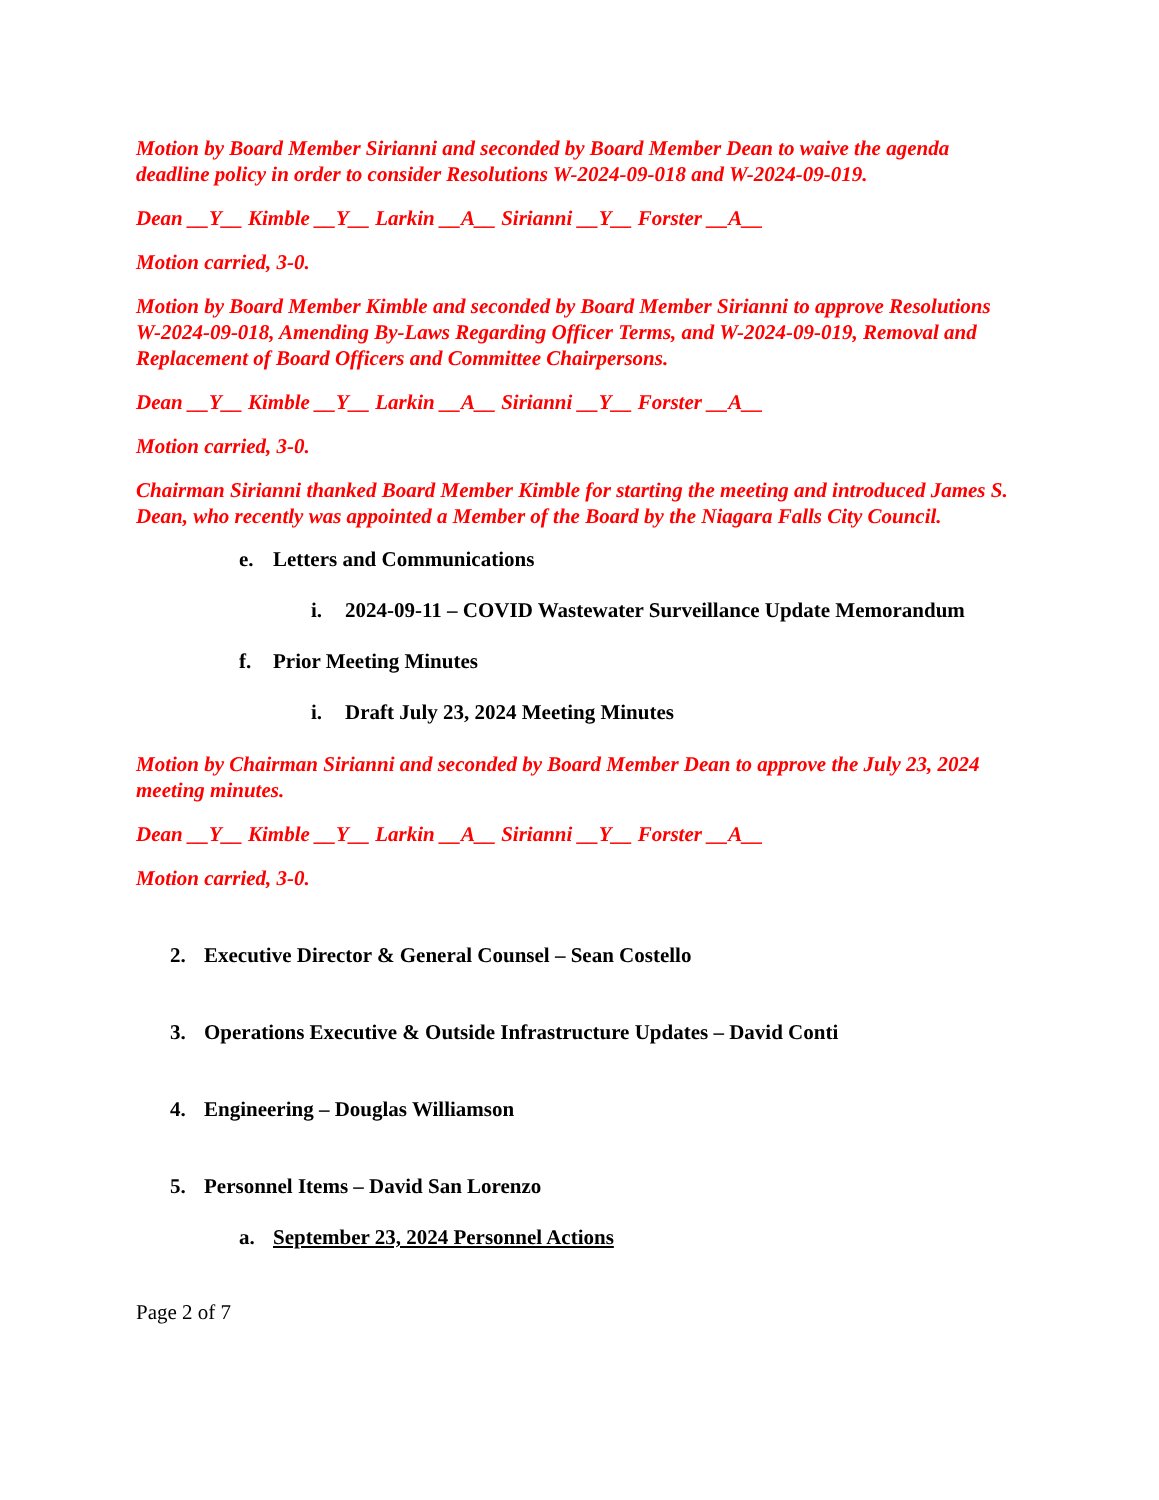Motion by Board Member Sirianni and seconded by Board Member Dean to waive the agenda deadline policy in order to consider Resolutions W-2024-09-018 and W-2024-09-019.
Dean __Y__ Kimble __Y__ Larkin __A__ Sirianni __Y__ Forster __A__
Motion carried, 3-0.
Motion by Board Member Kimble and seconded by Board Member Sirianni to approve Resolutions W-2024-09-018, Amending By-Laws Regarding Officer Terms, and W-2024-09-019, Removal and Replacement of Board Officers and Committee Chairpersons.
Dean __Y__ Kimble __Y__ Larkin __A__ Sirianni __Y__ Forster __A__
Motion carried, 3-0.
Chairman Sirianni thanked Board Member Kimble for starting the meeting and introduced James S. Dean, who recently was appointed a Member of the Board by the Niagara Falls City Council.
e. Letters and Communications
i. 2024-09-11 – COVID Wastewater Surveillance Update Memorandum
f. Prior Meeting Minutes
i. Draft July 23, 2024 Meeting Minutes
Motion by Chairman Sirianni and seconded by Board Member Dean to approve the July 23, 2024 meeting minutes.
Dean __Y__ Kimble __Y__ Larkin __A__ Sirianni __Y__ Forster __A__
Motion carried, 3-0.
2. Executive Director & General Counsel – Sean Costello
3. Operations Executive & Outside Infrastructure Updates – David Conti
4. Engineering – Douglas Williamson
5. Personnel Items – David San Lorenzo
a. September 23, 2024 Personnel Actions
Page 2 of 7